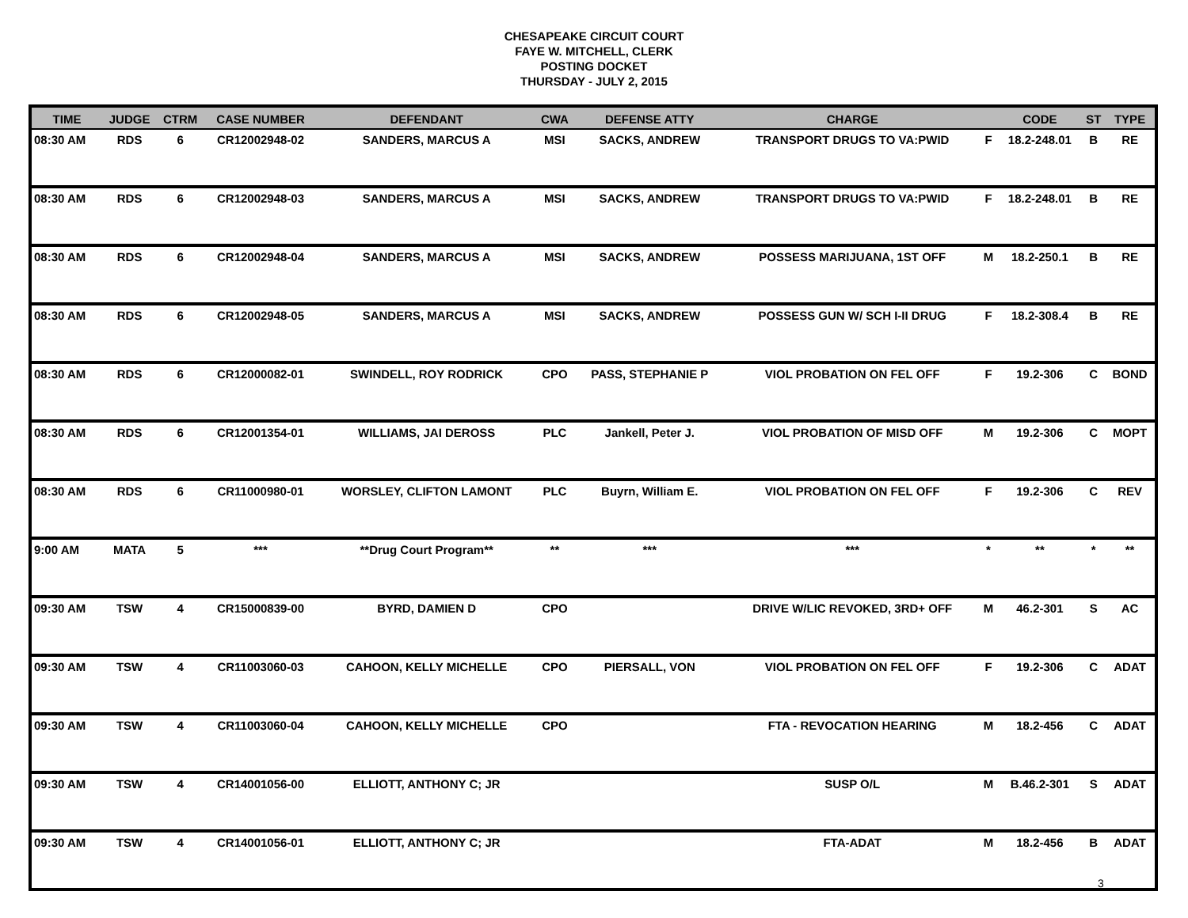CHESAPEAKE CIRCUIT COURT
FAYE W. MITCHELL, CLERK
POSTING DOCKET
THURSDAY - JULY 2, 2015
| TIME | JUDGE | CTRM | CASE NUMBER | DEFENDANT | CWA | DEFENSE ATTY | CHARGE | | CODE | ST | TYPE |
| --- | --- | --- | --- | --- | --- | --- | --- | --- | --- | --- | --- |
| 08:30 AM | RDS | 6 | CR12002948-02 | SANDERS, MARCUS A | MSI | SACKS, ANDREW | TRANSPORT DRUGS TO VA:PWID | F | 18.2-248.01 | B | RE |
| 08:30 AM | RDS | 6 | CR12002948-03 | SANDERS, MARCUS A | MSI | SACKS, ANDREW | TRANSPORT DRUGS TO VA:PWID | F | 18.2-248.01 | B | RE |
| 08:30 AM | RDS | 6 | CR12002948-04 | SANDERS, MARCUS A | MSI | SACKS, ANDREW | POSSESS MARIJUANA, 1ST OFF | M | 18.2-250.1 | B | RE |
| 08:30 AM | RDS | 6 | CR12002948-05 | SANDERS, MARCUS A | MSI | SACKS, ANDREW | POSSESS GUN W/ SCH I-II DRUG | F | 18.2-308.4 | B | RE |
| 08:30 AM | RDS | 6 | CR12000082-01 | SWINDELL, ROY RODRICK | CPO | PASS, STEPHANIE P | VIOL PROBATION ON FEL OFF | F | 19.2-306 | C | BOND |
| 08:30 AM | RDS | 6 | CR12001354-01 | WILLIAMS, JAI DEROSS | PLC | Jankell, Peter J. | VIOL PROBATION OF MISD OFF | M | 19.2-306 | C | MOPT |
| 08:30 AM | RDS | 6 | CR11000980-01 | WORSLEY, CLIFTON LAMONT | PLC | Buyrn, William E. | VIOL PROBATION ON FEL OFF | F | 19.2-306 | C | REV |
| 9:00 AM | MATA | 5 | *** | **Drug Court Program** | ** | *** | *** | * | ** | * | ** |
| 09:30 AM | TSW | 4 | CR15000839-00 | BYRD, DAMIEN D | CPO | | DRIVE W/LIC REVOKED, 3RD+ OFF | M | 46.2-301 | S | AC |
| 09:30 AM | TSW | 4 | CR11003060-03 | CAHOON, KELLY MICHELLE | CPO | PIERSALL, VON | VIOL PROBATION ON FEL OFF | F | 19.2-306 | C | ADAT |
| 09:30 AM | TSW | 4 | CR11003060-04 | CAHOON, KELLY MICHELLE | CPO | | FTA - REVOCATION HEARING | M | 18.2-456 | C | ADAT |
| 09:30 AM | TSW | 4 | CR14001056-00 | ELLIOTT, ANTHONY C; JR | | | SUSP O/L | M | B.46.2-301 | S | ADAT |
| 09:30 AM | TSW | 4 | CR14001056-01 | ELLIOTT, ANTHONY C; JR | | | FTA-ADAT | M | 18.2-456 | B | ADAT |
3